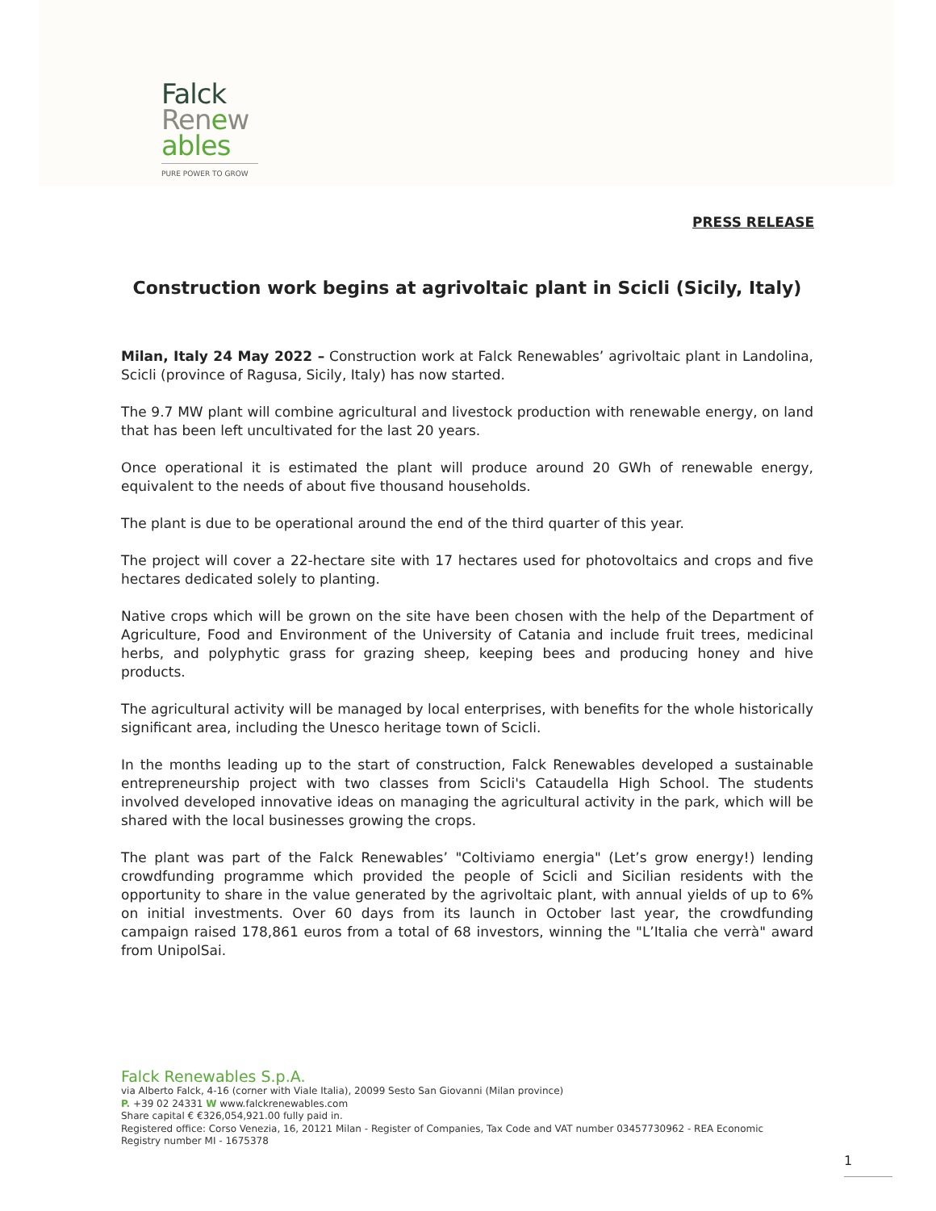Falck
Renew
ables
PURE POWER TO GROW
PRESS RELEASE
Construction work begins at agrivoltaic plant in Scicli (Sicily, Italy)
Milan, Italy 24 May 2022 – Construction work at Falck Renewables’ agrivoltaic plant in Landolina, Scicli (province of Ragusa, Sicily, Italy) has now started.
The 9.7 MW plant will combine agricultural and livestock production with renewable energy, on land that has been left uncultivated for the last 20 years.
Once operational it is estimated the plant will produce around 20 GWh of renewable energy, equivalent to the needs of about five thousand households.
The plant is due to be operational around the end of the third quarter of this year.
The project will cover a 22-hectare site with 17 hectares used for photovoltaics and crops and five hectares dedicated solely to planting.
Native crops which will be grown on the site have been chosen with the help of the Department of Agriculture, Food and Environment of the University of Catania and include fruit trees, medicinal herbs, and polyphytic grass for grazing sheep, keeping bees and producing honey and hive products.
The agricultural activity will be managed by local enterprises, with benefits for the whole historically significant area, including the Unesco heritage town of Scicli.
In the months leading up to the start of construction, Falck Renewables developed a sustainable entrepreneurship project with two classes from Scicli's Cataudella High School. The students involved developed innovative ideas on managing the agricultural activity in the park, which will be shared with the local businesses growing the crops.
The plant was part of the Falck Renewables’ "Coltiviamo energia" (Let’s grow energy!) lending crowdfunding programme which provided the people of Scicli and Sicilian residents with the opportunity to share in the value generated by the agrivoltaic plant, with annual yields of up to 6% on initial investments. Over 60 days from its launch in October last year, the crowdfunding campaign raised 178,861 euros from a total of 68 investors, winning the "L’Italia che verrà" award from UnipolSai.
Falck Renewables S.p.A.
via Alberto Falck, 4-16 (corner with Viale Italia), 20099 Sesto San Giovanni (Milan province)
P. +39 02 24331 W www.falckrenewables.com
Share capital € €326,054,921.00 fully paid in.
Registered office: Corso Venezia, 16, 20121 Milan - Register of Companies, Tax Code and VAT number 03457730962 - REA Economic
Registry number MI - 1675378
1